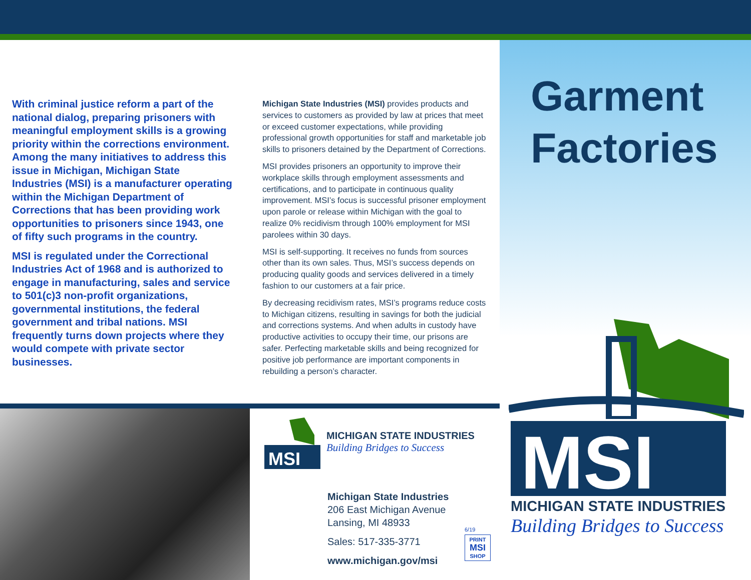With criminal justice reform a part of the national dialog, preparing prisoners with meaningful employment skills is a growing priority within the corrections environment. Among the many initiatives to address this issue in Michigan, Michigan State Industries (MSI) is a manufacturer operating within the Michigan Department of Corrections that has been providing work opportunities to prisoners since 1943, one of fifty such programs in the country.
MSI is regulated under the Correctional Industries Act of 1968 and is authorized to engage in manufacturing, sales and service to 501(c)3 non-profit organizations, governmental institutions, the federal government and tribal nations. MSI frequently turns down projects where they would compete with private sector businesses.
Michigan State Industries (MSI) provides products and services to customers as provided by law at prices that meet or exceed customer expectations, while providing professional growth opportunities for staff and marketable job skills to prisoners detained by the Department of Corrections.
MSI provides prisoners an opportunity to improve their workplace skills through employment assessments and certifications, and to participate in continuous quality improvement. MSI’s focus is successful prisoner employment upon parole or release within Michigan with the goal to realize 0% recidivism through 100% employment for MSI parolees within 30 days.
MSI is self-supporting. It receives no funds from sources other than its own sales. Thus, MSI’s success depends on producing quality goods and services delivered in a timely fashion to our customers at a fair price.
By decreasing recidivism rates, MSI’s programs reduce costs to Michigan citizens, resulting in savings for both the judicial and corrections systems. And when adults in custody have productive activities to occupy their time, our prisons are safer. Perfecting marketable skills and being recognized for positive job performance are important components in rebuilding a person’s character.
MSI
MICHIGAN STATE INDUSTRIES
Building Bridges to Success
Michigan State Industries
206 East Michigan Avenue
Lansing, MI 48933
Sales: 517-335-3771
www.michigan.gov/msi
6/19
PRINT
MSI
SHOP
Garment
Factories
MSI
MICHIGAN STATE INDUSTRIES
Building Bridges to Success